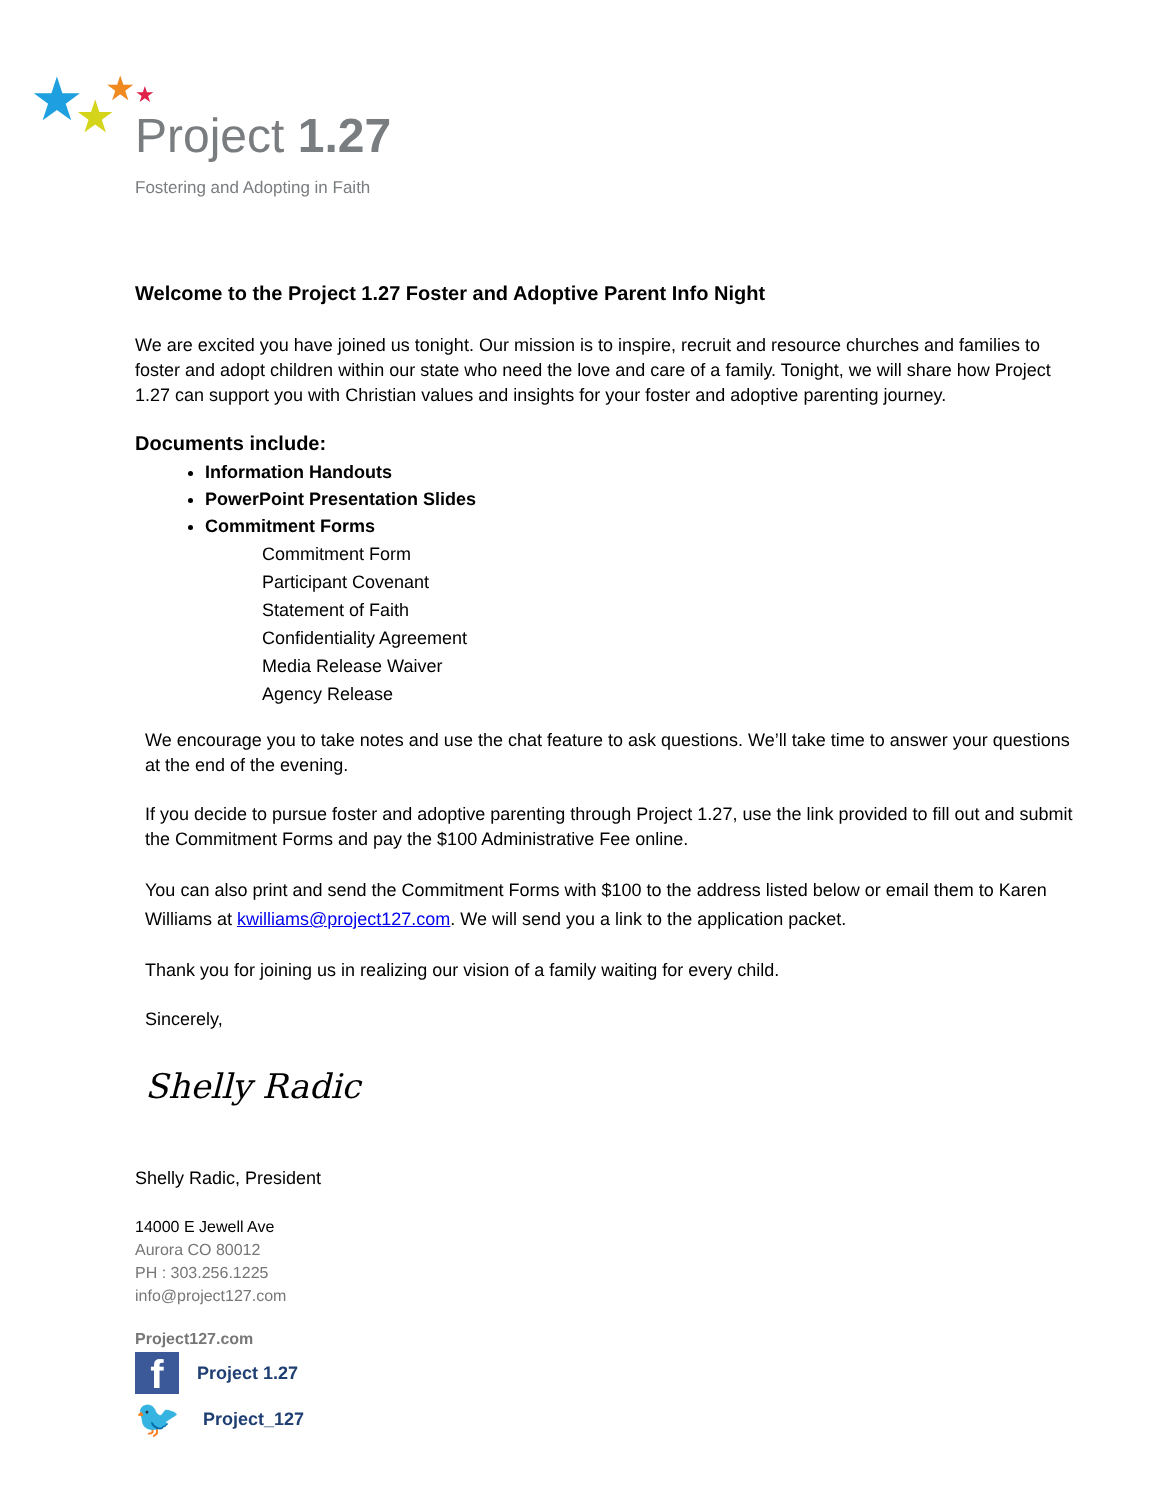★
★
★
★
Project 1.27
Fostering and Adopting in Faith
Welcome to the Project 1.27 Foster and Adoptive Parent Info Night
We are excited you have joined us tonight. Our mission is to inspire, recruit and resource churches and families to foster and adopt children within our state who need the love and care of a family. Tonight, we will share how Project 1.27 can support you with Christian values and insights for your foster and adoptive parenting journey.
Documents include:
Information Handouts
PowerPoint Presentation Slides
Commitment Forms
Commitment Form
Participant Covenant
Statement of Faith
Confidentiality Agreement
Media Release Waiver
Agency Release
We encourage you to take notes and use the chat feature to ask questions. We’ll take time to answer your questions at the end of the evening.
If you decide to pursue foster and adoptive parenting through Project 1.27, use the link provided to fill out and submit the Commitment Forms and pay the $100 Administrative Fee online.
You can also print and send the Commitment Forms with $100 to the address listed below or email them to Karen Williams at kwilliams@project127.com. We will send you a link to the application packet.
Thank you for joining us in realizing our vision of a family waiting for every child.
Sincerely,
Shelly Radic
Shelly Radic, President
14000 E Jewell Ave
Aurora CO 80012
PH : 303.256.1225
info@project127.com
Project127.com
f Project 1.27
🐦 Project_127